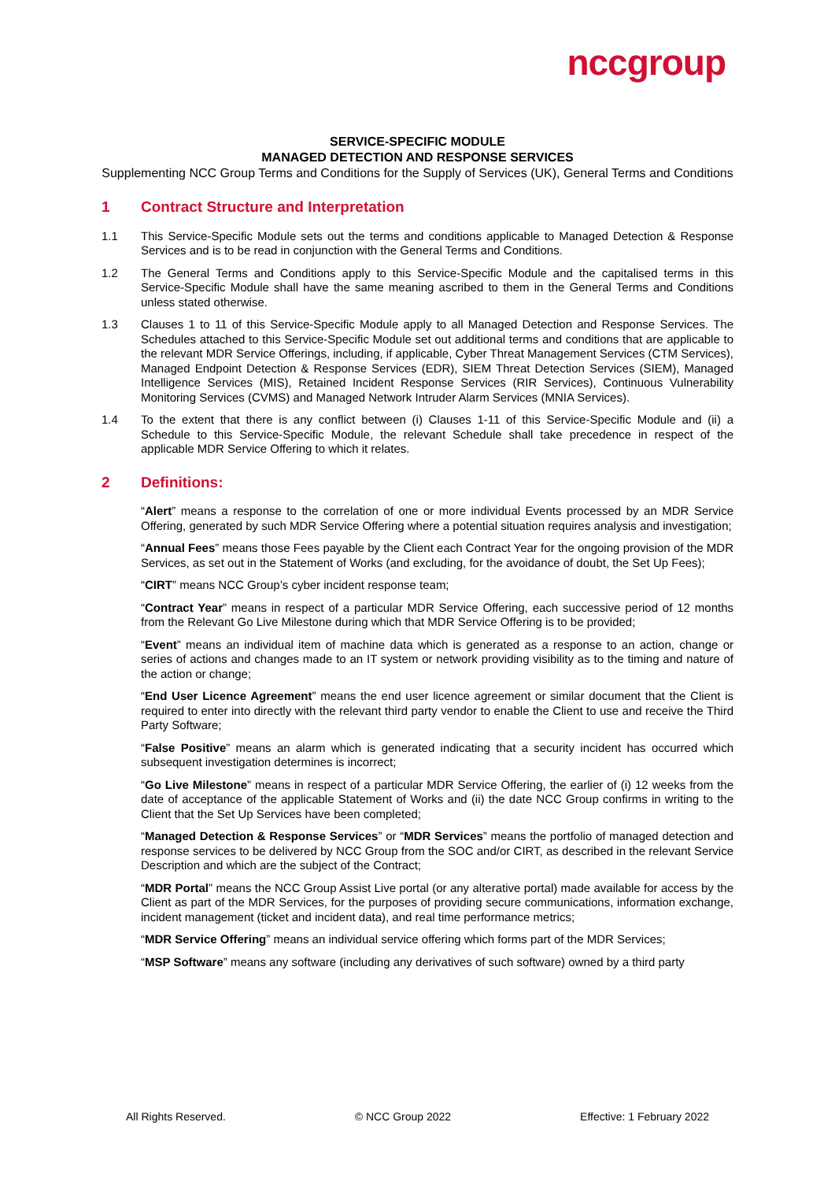nccgroup
SERVICE-SPECIFIC MODULE
MANAGED DETECTION AND RESPONSE SERVICES
Supplementing NCC Group Terms and Conditions for the Supply of Services (UK), General Terms and Conditions
1 Contract Structure and Interpretation
1.1 This Service-Specific Module sets out the terms and conditions applicable to Managed Detection & Response Services and is to be read in conjunction with the General Terms and Conditions.
1.2 The General Terms and Conditions apply to this Service-Specific Module and the capitalised terms in this Service-Specific Module shall have the same meaning ascribed to them in the General Terms and Conditions unless stated otherwise.
1.3 Clauses 1 to 11 of this Service-Specific Module apply to all Managed Detection and Response Services. The Schedules attached to this Service-Specific Module set out additional terms and conditions that are applicable to the relevant MDR Service Offerings, including, if applicable, Cyber Threat Management Services (CTM Services), Managed Endpoint Detection & Response Services (EDR), SIEM Threat Detection Services (SIEM), Managed Intelligence Services (MIS), Retained Incident Response Services (RIR Services), Continuous Vulnerability Monitoring Services (CVMS) and Managed Network Intruder Alarm Services (MNIA Services).
1.4 To the extent that there is any conflict between (i) Clauses 1-11 of this Service-Specific Module and (ii) a Schedule to this Service-Specific Module, the relevant Schedule shall take precedence in respect of the applicable MDR Service Offering to which it relates.
2 Definitions:
“Alert” means a response to the correlation of one or more individual Events processed by an MDR Service Offering, generated by such MDR Service Offering where a potential situation requires analysis and investigation;
“Annual Fees” means those Fees payable by the Client each Contract Year for the ongoing provision of the MDR Services, as set out in the Statement of Works (and excluding, for the avoidance of doubt, the Set Up Fees);
“CIRT” means NCC Group’s cyber incident response team;
“Contract Year” means in respect of a particular MDR Service Offering, each successive period of 12 months from the Relevant Go Live Milestone during which that MDR Service Offering is to be provided;
“Event” means an individual item of machine data which is generated as a response to an action, change or series of actions and changes made to an IT system or network providing visibility as to the timing and nature of the action or change;
“End User Licence Agreement” means the end user licence agreement or similar document that the Client is required to enter into directly with the relevant third party vendor to enable the Client to use and receive the Third Party Software;
“False Positive” means an alarm which is generated indicating that a security incident has occurred which subsequent investigation determines is incorrect;
“Go Live Milestone” means in respect of a particular MDR Service Offering, the earlier of (i) 12 weeks from the date of acceptance of the applicable Statement of Works and (ii) the date NCC Group confirms in writing to the Client that the Set Up Services have been completed;
“Managed Detection & Response Services” or “MDR Services” means the portfolio of managed detection and response services to be delivered by NCC Group from the SOC and/or CIRT, as described in the relevant Service Description and which are the subject of the Contract;
“MDR Portal” means the NCC Group Assist Live portal (or any alterative portal) made available for access by the Client as part of the MDR Services, for the purposes of providing secure communications, information exchange, incident management (ticket and incident data), and real time performance metrics;
“MDR Service Offering” means an individual service offering which forms part of the MDR Services;
“MSP Software” means any software (including any derivatives of such software) owned by a third party
All Rights Reserved. © NCC Group 2022 Effective: 1 February 2022